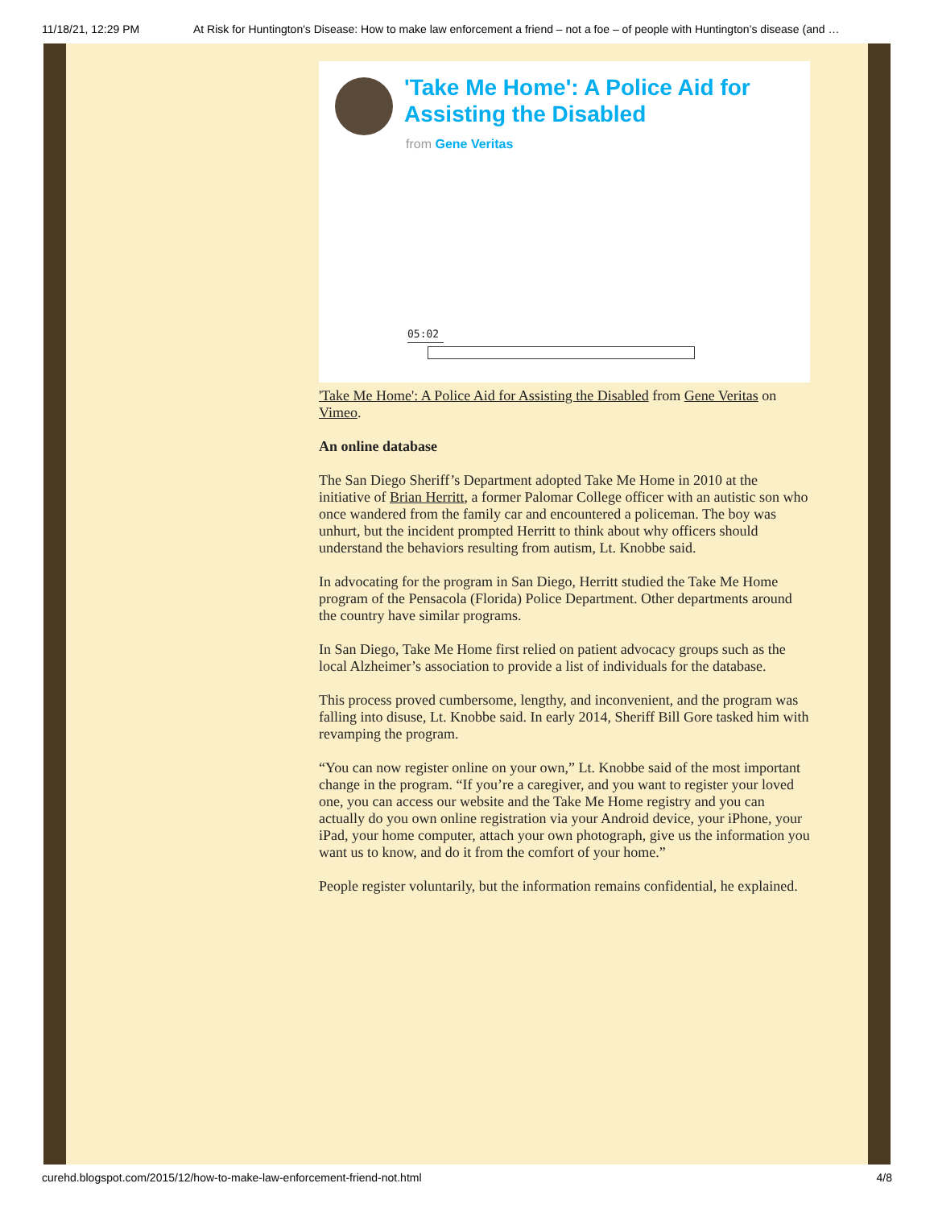11/18/21, 12:29 PM At Risk for Huntington's Disease: How to make law enforcement a friend – not a foe – of people with Huntington’s disease (and …
'Take Me Home': A Police Aid for Assisting the Disabled
from Gene Veritas
05:02
'Take Me Home': A Police Aid for Assisting the Disabled from Gene Veritas on Vimeo.
An online database
The San Diego Sheriff’s Department adopted Take Me Home in 2010 at the initiative of Brian Herritt, a former Palomar College officer with an autistic son who once wandered from the family car and encountered a policeman. The boy was unhurt, but the incident prompted Herritt to think about why officers should understand the behaviors resulting from autism, Lt. Knobbe said.
In advocating for the program in San Diego, Herritt studied the Take Me Home program of the Pensacola (Florida) Police Department. Other departments around the country have similar programs.
In San Diego, Take Me Home first relied on patient advocacy groups such as the local Alzheimer’s association to provide a list of individuals for the database.
This process proved cumbersome, lengthy, and inconvenient, and the program was falling into disuse, Lt. Knobbe said. In early 2014, Sheriff Bill Gore tasked him with revamping the program.
“You can now register online on your own,” Lt. Knobbe said of the most important change in the program. “If you’re a caregiver, and you want to register your loved one, you can access our website and the Take Me Home registry and you can actually do you own online registration via your Android device, your iPhone, your iPad, your home computer, attach your own photograph, give us the information you want us to know, and do it from the comfort of your home.”
People register voluntarily, but the information remains confidential, he explained.
curehd.blogspot.com/2015/12/how-to-make-law-enforcement-friend-not.html 4/8